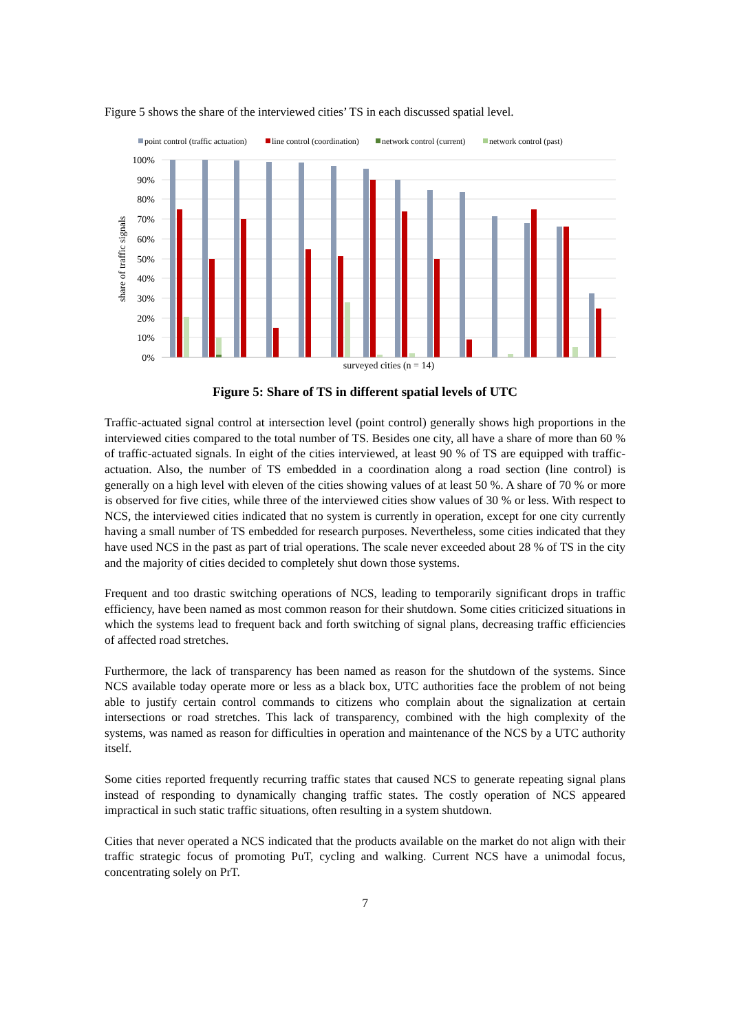Figure 5 shows the share of the interviewed cities’ TS in each discussed spatial level.
point control (traffic actuation)
line control (coordination)
network control (current)
network control (past)
100%
90%
80%
70%
60%
50%
40%
30%
20%
10%
0%
share of traffic signals
surveyed cities (n = 14)
Figure 5: Share of TS in different spatial levels of UTC
Traffic-actuated signal control at intersection level (point control) generally shows high proportions in the interviewed cities compared to the total number of TS. Besides one city, all have a share of more than 60 % of traffic-actuated signals. In eight of the cities interviewed, at least 90 % of TS are equipped with traffic-actuation. Also, the number of TS embedded in a coordination along a road section (line control) is generally on a high level with eleven of the cities showing values of at least 50 %. A share of 70 % or more is observed for five cities, while three of the interviewed cities show values of 30 % or less. With respect to NCS, the interviewed cities indicated that no system is currently in operation, except for one city currently having a small number of TS embedded for research purposes. Nevertheless, some cities indicated that they have used NCS in the past as part of trial operations. The scale never exceeded about 28 % of TS in the city and the majority of cities decided to completely shut down those systems.
Frequent and too drastic switching operations of NCS, leading to temporarily significant drops in traffic efficiency, have been named as most common reason for their shutdown. Some cities criticized situations in which the systems lead to frequent back and forth switching of signal plans, decreasing traffic efficiencies of affected road stretches.
Furthermore, the lack of transparency has been named as reason for the shutdown of the systems. Since NCS available today operate more or less as a black box, UTC authorities face the problem of not being able to justify certain control commands to citizens who complain about the signalization at certain intersections or road stretches. This lack of transparency, combined with the high complexity of the systems, was named as reason for difficulties in operation and maintenance of the NCS by a UTC authority itself.
Some cities reported frequently recurring traffic states that caused NCS to generate repeating signal plans instead of responding to dynamically changing traffic states. The costly operation of NCS appeared impractical in such static traffic situations, often resulting in a system shutdown.
Cities that never operated a NCS indicated that the products available on the market do not align with their traffic strategic focus of promoting PuT, cycling and walking. Current NCS have a unimodal focus, concentrating solely on PrT.
7